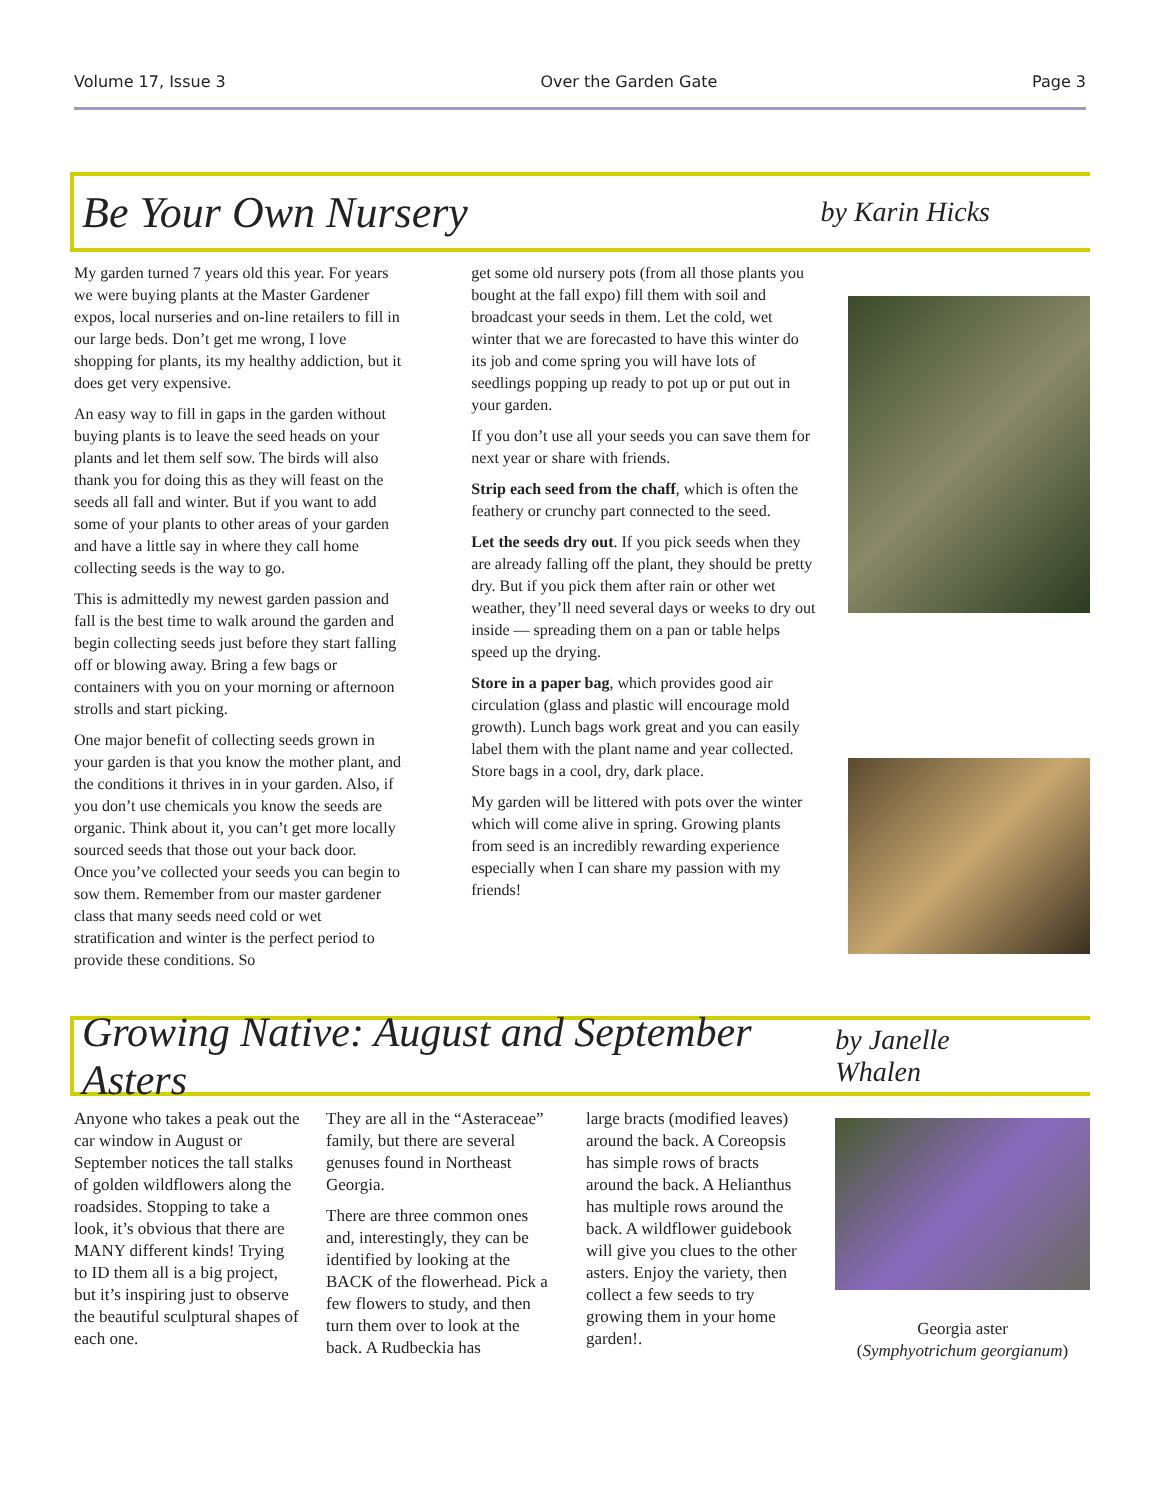Volume 17, Issue 3 Over the Garden Gate Page 3
Be Your Own Nursery
by Karin Hicks
My garden turned 7 years old this year. For years we were buying plants at the Master Gardener expos, local nurseries and on-line retailers to fill in our large beds. Don’t get me wrong, I love shopping for plants, its my healthy addiction, but it does get very expensive.
An easy way to fill in gaps in the garden without buying plants is to leave the seed heads on your plants and let them self sow. The birds will also thank you for doing this as they will feast on the seeds all fall and winter. But if you want to add some of your plants to other areas of your garden and have a little say in where they call home collecting seeds is the way to go.
This is admittedly my newest garden passion and fall is the best time to walk around the garden and begin collecting seeds just before they start falling off or blowing away. Bring a few bags or containers with you on your morning or afternoon strolls and start picking.
One major benefit of collecting seeds grown in your garden is that you know the mother plant, and the conditions it thrives in in your garden. Also, if you don’t use chemicals you know the seeds are organic. Think about it, you can’t get more locally sourced seeds that those out your back door.
Once you’ve collected your seeds you can begin to sow them. Remember from our master gardener class that many seeds need cold or wet stratification and winter is the perfect period to provide these conditions. So
get some old nursery pots (from all those plants you bought at the fall expo) fill them with soil and broadcast your seeds in them. Let the cold, wet winter that we are forecasted to have this winter do its job and come spring you will have lots of seedlings popping up ready to pot up or put out in your garden.
If you don’t use all your seeds you can save them for next year or share with friends.
Strip each seed from the chaff, which is often the feathery or crunchy part connected to the seed.
Let the seeds dry out. If you pick seeds when they are already falling off the plant, they should be pretty dry. But if you pick them after rain or other wet weather, they’ll need several days or weeks to dry out inside — spreading them on a pan or table helps speed up the drying.
Store in a paper bag, which provides good air circulation (glass and plastic will encourage mold growth). Lunch bags work great and you can easily label them with the plant name and year collected. Store bags in a cool, dry, dark place.
My garden will be littered with pots over the winter which will come alive in spring. Growing plants from seed is an incredibly rewarding experience especially when I can share my passion with my friends!
Growing Native: August and September Asters
by Janelle Whalen
Anyone who takes a peak out the car window in August or September notices the tall stalks of golden wildflowers along the roadsides. Stopping to take a look, it’s obvious that there are MANY different kinds! Trying to ID them all is a big project, but it’s inspiring just to observe the beautiful sculptural shapes of each one.
They are all in the “Asteraceae” family, but there are several genuses found in Northeast Georgia.
There are three common ones and, interestingly, they can be identified by looking at the BACK of the flowerhead. Pick a few flowers to study, and then turn them over to look at the back. A Rudbeckia has
large bracts (modified leaves) around the back. A Coreopsis has simple rows of bracts around the back. A Helianthus has multiple rows around the back. A wildflower guidebook will give you clues to the other asters. Enjoy the variety, then collect a few seeds to try growing them in your home garden!.
Georgia aster
(Symphyotrichum georgianum)